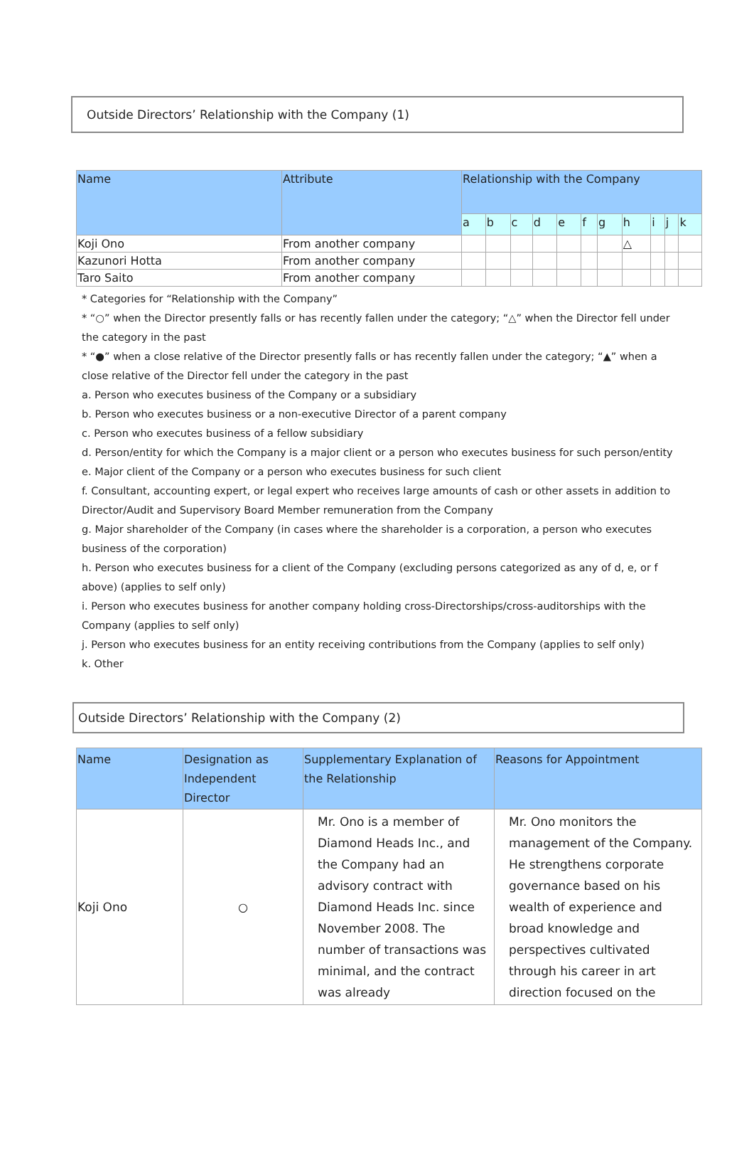Outside Directors’ Relationship with the Company (1)
| Name | Attribute | Relationship with the Company | | | | | | | | | | |
| --- | --- | --- | --- | --- | --- | --- | --- | --- | --- | --- | --- | --- |
| | | a | b | c | d | e | f | g | h | i | j | k |
| Koji Ono | From another company | | | | | | | | △ | | | |
| Kazunori Hotta | From another company | | | | | | | | | | | |
| Taro Saito | From another company | | | | | | | | | | | |
* Categories for “Relationship with the Company”
* “○” when the Director presently falls or has recently fallen under the category; “△” when the Director fell under the category in the past
* “●” when a close relative of the Director presently falls or has recently fallen under the category; “▲” when a close relative of the Director fell under the category in the past
a. Person who executes business of the Company or a subsidiary
b. Person who executes business or a non-executive Director of a parent company
c. Person who executes business of a fellow subsidiary
d. Person/entity for which the Company is a major client or a person who executes business for such person/entity
e. Major client of the Company or a person who executes business for such client
f. Consultant, accounting expert, or legal expert who receives large amounts of cash or other assets in addition to Director/Audit and Supervisory Board Member remuneration from the Company
g. Major shareholder of the Company (in cases where the shareholder is a corporation, a person who executes business of the corporation)
h. Person who executes business for a client of the Company (excluding persons categorized as any of d, e, or f above) (applies to self only)
i. Person who executes business for another company holding cross-Directorships/cross-auditorships with the Company (applies to self only)
j. Person who executes business for an entity receiving contributions from the Company (applies to self only)
k. Other
Outside Directors’ Relationship with the Company (2)
| Name | Designation as Independent Director | Supplementary Explanation of the Relationship | Reasons for Appointment |
| --- | --- | --- | --- |
| Koji Ono | ○ | Mr. Ono is a member of Diamond Heads Inc., and the Company had an advisory contract with Diamond Heads Inc. since November 2008. The number of transactions was minimal, and the contract was already | Mr. Ono monitors the management of the Company. He strengthens corporate governance based on his wealth of experience and broad knowledge and perspectives cultivated through his career in art direction focused on the |